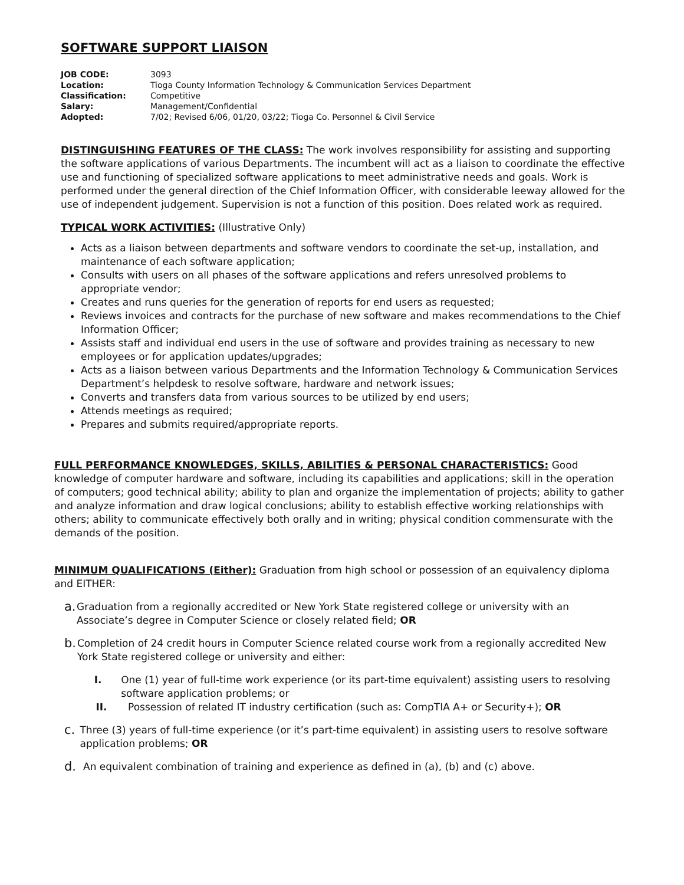SOFTWARE SUPPORT LIAISON
| JOB CODE: | 3093 |
| Location: | Tioga County Information Technology & Communication Services Department |
| Classification: | Competitive |
| Salary: | Management/Confidential |
| Adopted: | 7/02; Revised 6/06, 01/20, 03/22; Tioga Co. Personnel & Civil Service |
DISTINGUISHING FEATURES OF THE CLASS: The work involves responsibility for assisting and supporting the software applications of various Departments. The incumbent will act as a liaison to coordinate the effective use and functioning of specialized software applications to meet administrative needs and goals. Work is performed under the general direction of the Chief Information Officer, with considerable leeway allowed for the use of independent judgement. Supervision is not a function of this position. Does related work as required.
TYPICAL WORK ACTIVITIES: (Illustrative Only)
Acts as a liaison between departments and software vendors to coordinate the set-up, installation, and maintenance of each software application;
Consults with users on all phases of the software applications and refers unresolved problems to appropriate vendor;
Creates and runs queries for the generation of reports for end users as requested;
Reviews invoices and contracts for the purchase of new software and makes recommendations to the Chief Information Officer;
Assists staff and individual end users in the use of software and provides training as necessary to new employees or for application updates/upgrades;
Acts as a liaison between various Departments and the Information Technology & Communication Services Department’s helpdesk to resolve software, hardware and network issues;
Converts and transfers data from various sources to be utilized by end users;
Attends meetings as required;
Prepares and submits required/appropriate reports.
FULL PERFORMANCE KNOWLEDGES, SKILLS, ABILITIES & PERSONAL CHARACTERISTICS: Good knowledge of computer hardware and software, including its capabilities and applications; skill in the operation of computers; good technical ability; ability to plan and organize the implementation of projects; ability to gather and analyze information and draw logical conclusions; ability to establish effective working relationships with others; ability to communicate effectively both orally and in writing; physical condition commensurate with the demands of the position.
MINIMUM QUALIFICATIONS (Either): Graduation from high school or possession of an equivalency diploma and EITHER:
a. Graduation from a regionally accredited or New York State registered college or university with an Associate’s degree in Computer Science or closely related field; OR
b. Completion of 24 credit hours in Computer Science related course work from a regionally accredited New York State registered college or university and either:
I. One (1) year of full-time work experience (or its part-time equivalent) assisting users to resolving software application problems; or
II. Possession of related IT industry certification (such as: CompTIA A+ or Security+); OR
c. Three (3) years of full-time experience (or it’s part-time equivalent) in assisting users to resolve software application problems; OR
d. An equivalent combination of training and experience as defined in (a), (b) and (c) above.